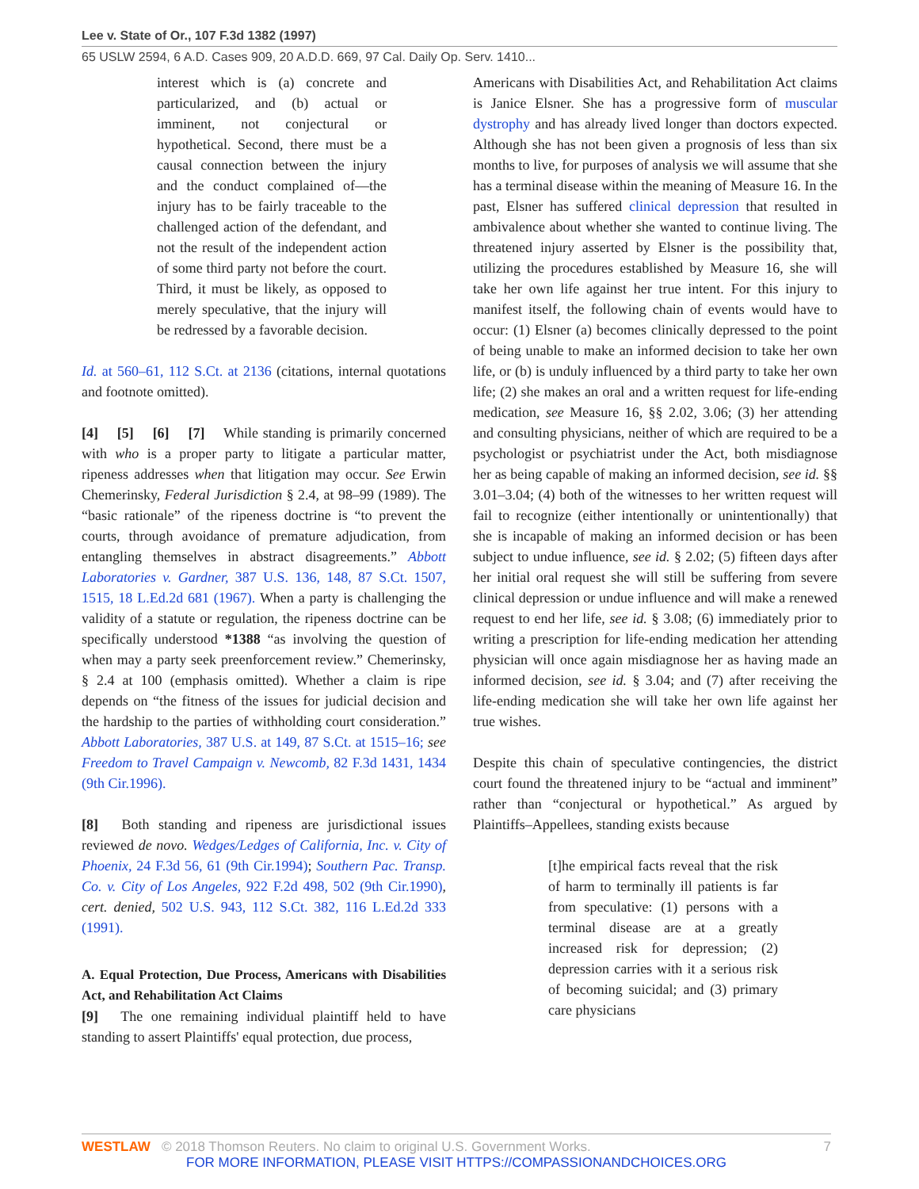Lee v. State of Or., 107 F.3d 1382 (1997)
65 USLW 2594, 6 A.D. Cases 909, 20 A.D.D. 669, 97 Cal. Daily Op. Serv. 1410...
interest which is (a) concrete and particularized, and (b) actual or imminent, not conjectural or hypothetical. Second, there must be a causal connection between the injury and the conduct complained of—the injury has to be fairly traceable to the challenged action of the defendant, and not the result of the independent action of some third party not before the court. Third, it must be likely, as opposed to merely speculative, that the injury will be redressed by a favorable decision.
Id. at 560–61, 112 S.Ct. at 2136 (citations, internal quotations and footnote omitted).
[4] [5] [6] [7] While standing is primarily concerned with who is a proper party to litigate a particular matter, ripeness addresses when that litigation may occur. See Erwin Chemerinsky, Federal Jurisdiction § 2.4, at 98–99 (1989). The “basic rationale” of the ripeness doctrine is “to prevent the courts, through avoidance of premature adjudication, from entangling themselves in abstract disagreements.” Abbott Laboratories v. Gardner, 387 U.S. 136, 148, 87 S.Ct. 1507, 1515, 18 L.Ed.2d 681 (1967). When a party is challenging the validity of a statute or regulation, the ripeness doctrine can be specifically understood *1388 “as involving the question of when may a party seek preenforcement review.” Chemerinsky, § 2.4 at 100 (emphasis omitted). Whether a claim is ripe depends on “the fitness of the issues for judicial decision and the hardship to the parties of withholding court consideration.” Abbott Laboratories, 387 U.S. at 149, 87 S.Ct. at 1515–16; see Freedom to Travel Campaign v. Newcomb, 82 F.3d 1431, 1434 (9th Cir.1996).
[8] Both standing and ripeness are jurisdictional issues reviewed de novo. Wedges/Ledges of California, Inc. v. City of Phoenix, 24 F.3d 56, 61 (9th Cir.1994); Southern Pac. Transp. Co. v. City of Los Angeles, 922 F.2d 498, 502 (9th Cir.1990), cert. denied, 502 U.S. 943, 112 S.Ct. 382, 116 L.Ed.2d 333 (1991).
A. Equal Protection, Due Process, Americans with Disabilities Act, and Rehabilitation Act Claims
[9] The one remaining individual plaintiff held to have standing to assert Plaintiffs' equal protection, due process,
Americans with Disabilities Act, and Rehabilitation Act claims is Janice Elsner. She has a progressive form of muscular dystrophy and has already lived longer than doctors expected. Although she has not been given a prognosis of less than six months to live, for purposes of analysis we will assume that she has a terminal disease within the meaning of Measure 16. In the past, Elsner has suffered clinical depression that resulted in ambivalence about whether she wanted to continue living. The threatened injury asserted by Elsner is the possibility that, utilizing the procedures established by Measure 16, she will take her own life against her true intent. For this injury to manifest itself, the following chain of events would have to occur: (1) Elsner (a) becomes clinically depressed to the point of being unable to make an informed decision to take her own life, or (b) is unduly influenced by a third party to take her own life; (2) she makes an oral and a written request for life-ending medication, see Measure 16, §§ 2.02, 3.06; (3) her attending and consulting physicians, neither of which are required to be a psychologist or psychiatrist under the Act, both misdiagnose her as being capable of making an informed decision, see id. §§ 3.01–3.04; (4) both of the witnesses to her written request will fail to recognize (either intentionally or unintentionally) that she is incapable of making an informed decision or has been subject to undue influence, see id. § 2.02; (5) fifteen days after her initial oral request she will still be suffering from severe clinical depression or undue influence and will make a renewed request to end her life, see id. § 3.08; (6) immediately prior to writing a prescription for life-ending medication her attending physician will once again misdiagnose her as having made an informed decision, see id. § 3.04; and (7) after receiving the life-ending medication she will take her own life against her true wishes.
Despite this chain of speculative contingencies, the district court found the threatened injury to be “actual and imminent” rather than “conjectural or hypothetical.” As argued by Plaintiffs–Appellees, standing exists because
[t]he empirical facts reveal that the risk of harm to terminally ill patients is far from speculative: (1) persons with a terminal disease are at a greatly increased risk for depression; (2) depression carries with it a serious risk of becoming suicidal; and (3) primary care physicians
WESTLAW © 2018 Thomson Reuters. No claim to original U.S. Government Works. 7
FOR MORE INFORMATION, PLEASE VISIT HTTPS://COMPASSIONANDCHOICES.ORG